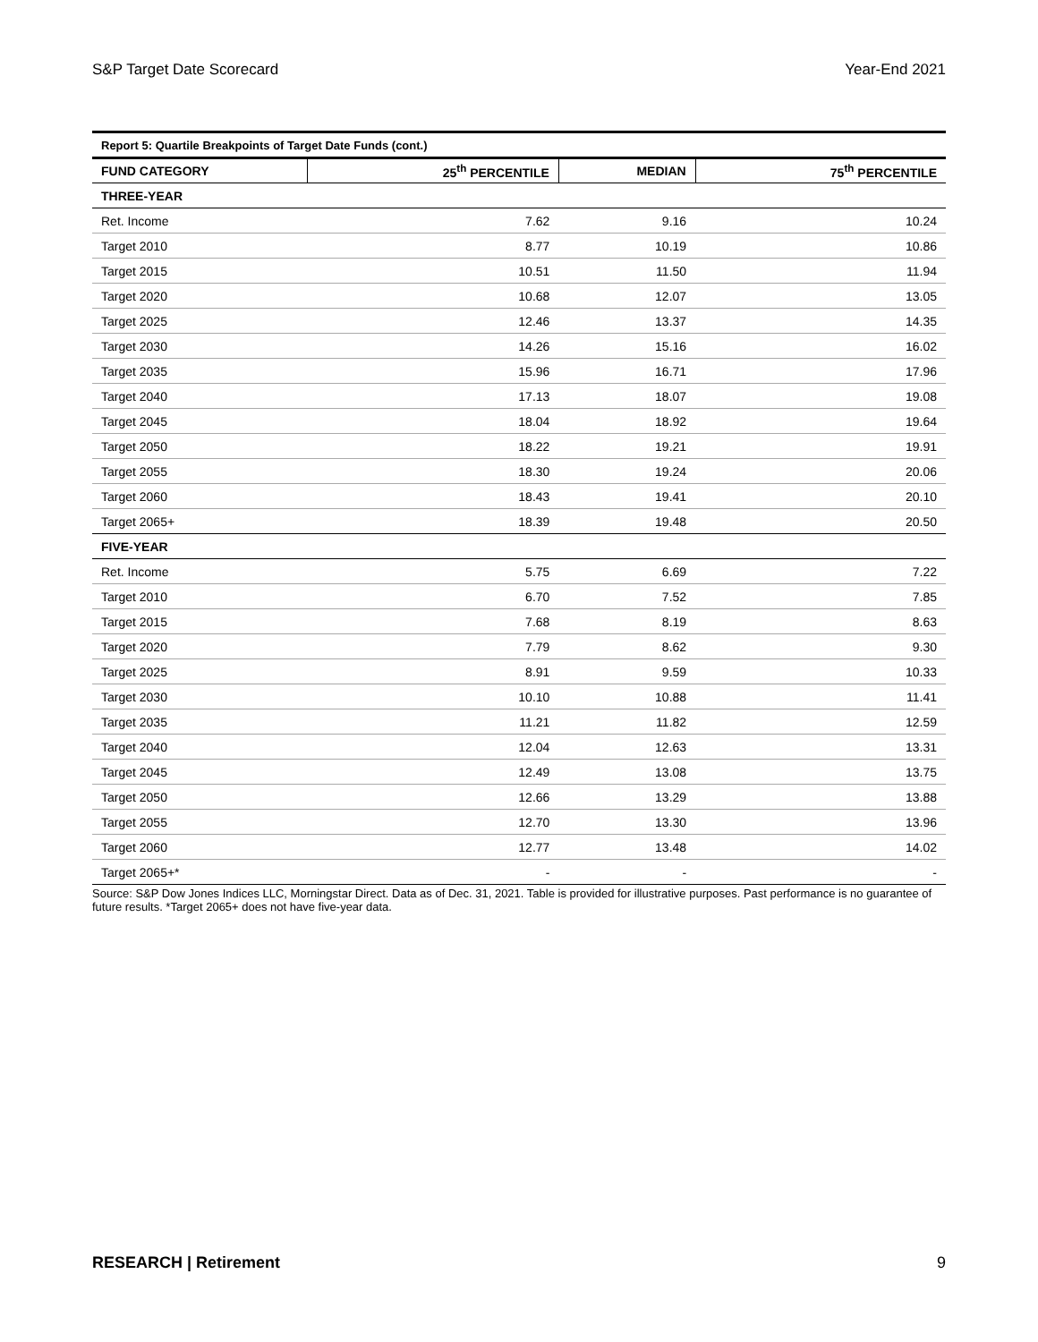S&P Target Date Scorecard Year-End 2021
Report 5: Quartile Breakpoints of Target Date Funds (cont.)
| FUND CATEGORY | 25<sup>th</sup> PERCENTILE | MEDIAN | 75<sup>th</sup> PERCENTILE |
| --- | --- | --- | --- |
| THREE-YEAR | | | |
| Ret. Income | 7.62 | 9.16 | 10.24 |
| Target 2010 | 8.77 | 10.19 | 10.86 |
| Target 2015 | 10.51 | 11.50 | 11.94 |
| Target 2020 | 10.68 | 12.07 | 13.05 |
| Target 2025 | 12.46 | 13.37 | 14.35 |
| Target 2030 | 14.26 | 15.16 | 16.02 |
| Target 2035 | 15.96 | 16.71 | 17.96 |
| Target 2040 | 17.13 | 18.07 | 19.08 |
| Target 2045 | 18.04 | 18.92 | 19.64 |
| Target 2050 | 18.22 | 19.21 | 19.91 |
| Target 2055 | 18.30 | 19.24 | 20.06 |
| Target 2060 | 18.43 | 19.41 | 20.10 |
| Target 2065+ | 18.39 | 19.48 | 20.50 |
| FIVE-YEAR | | | |
| Ret. Income | 5.75 | 6.69 | 7.22 |
| Target 2010 | 6.70 | 7.52 | 7.85 |
| Target 2015 | 7.68 | 8.19 | 8.63 |
| Target 2020 | 7.79 | 8.62 | 9.30 |
| Target 2025 | 8.91 | 9.59 | 10.33 |
| Target 2030 | 10.10 | 10.88 | 11.41 |
| Target 2035 | 11.21 | 11.82 | 12.59 |
| Target 2040 | 12.04 | 12.63 | 13.31 |
| Target 2045 | 12.49 | 13.08 | 13.75 |
| Target 2050 | 12.66 | 13.29 | 13.88 |
| Target 2055 | 12.70 | 13.30 | 13.96 |
| Target 2060 | 12.77 | 13.48 | 14.02 |
| Target 2065+* | - | - | - |
Source: S&P Dow Jones Indices LLC, Morningstar Direct. Data as of Dec. 31, 2021. Table is provided for illustrative purposes. Past performance is no guarantee of future results. *Target 2065+ does not have five-year data.
RESEARCH | Retirement 9